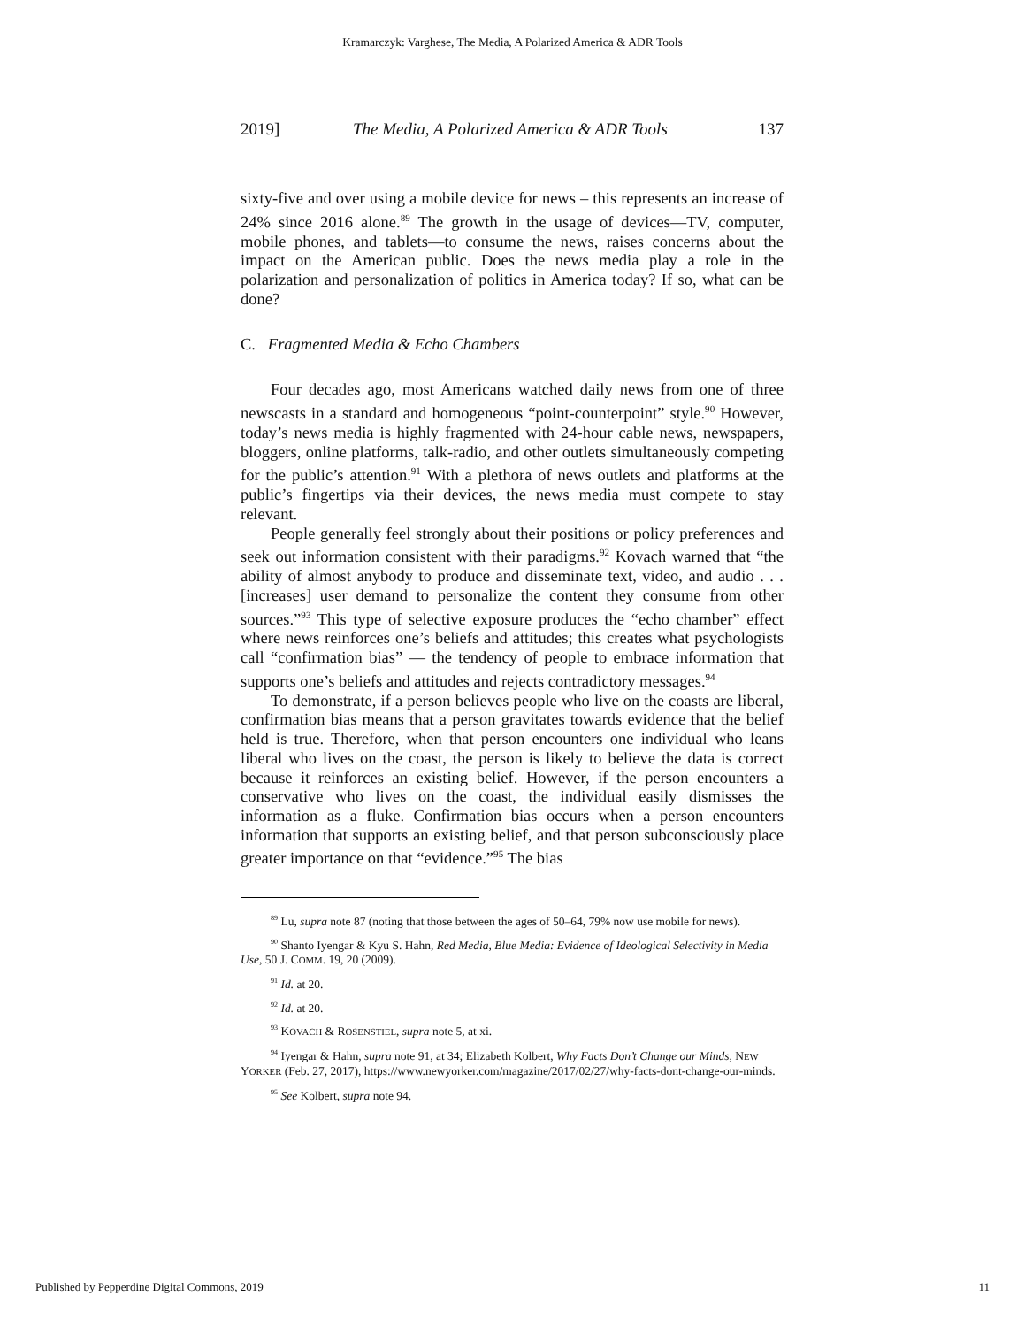Kramarczyk: Varghese, The Media, A Polarized America & ADR Tools
2019] The Media, A Polarized America & ADR Tools 137
sixty-five and over using a mobile device for news – this represents an increase of 24% since 2016 alone.<sup>89</sup> The growth in the usage of devices—TV, computer, mobile phones, and tablets—to consume the news, raises concerns about the impact on the American public. Does the news media play a role in the polarization and personalization of politics in America today? If so, what can be done?
C. Fragmented Media & Echo Chambers
Four decades ago, most Americans watched daily news from one of three newscasts in a standard and homogeneous “point-counterpoint” style.<sup>90</sup> However, today’s news media is highly fragmented with 24-hour cable news, newspapers, bloggers, online platforms, talk-radio, and other outlets simultaneously competing for the public’s attention.<sup>91</sup> With a plethora of news outlets and platforms at the public’s fingertips via their devices, the news media must compete to stay relevant.
People generally feel strongly about their positions or policy preferences and seek out information consistent with their paradigms.<sup>92</sup> Kovach warned that “the ability of almost anybody to produce and disseminate text, video, and audio . . . [increases] user demand to personalize the content they consume from other sources.”<sup>93</sup> This type of selective exposure produces the “echo chamber” effect where news reinforces one’s beliefs and attitudes; this creates what psychologists call “confirmation bias” — the tendency of people to embrace information that supports one’s beliefs and attitudes and rejects contradictory messages.<sup>94</sup>
To demonstrate, if a person believes people who live on the coasts are liberal, confirmation bias means that a person gravitates towards evidence that the belief held is true. Therefore, when that person encounters one individual who leans liberal who lives on the coast, the person is likely to believe the data is correct because it reinforces an existing belief. However, if the person encounters a conservative who lives on the coast, the individual easily dismisses the information as a fluke. Confirmation bias occurs when a person encounters information that supports an existing belief, and that person subconsciously place greater importance on that “evidence.”<sup>95</sup> The bias
<sup>89</sup> Lu, supra note 87 (noting that those between the ages of 50–64, 79% now use mobile for news).
<sup>90</sup> Shanto Iyengar & Kyu S. Hahn, Red Media, Blue Media: Evidence of Ideological Selectivity in Media Use, 50 J. COMM. 19, 20 (2009).
<sup>91</sup> Id. at 20.
<sup>92</sup> Id. at 20.
<sup>93</sup> KOVACH & ROSENSTIEL, supra note 5, at xi.
<sup>94</sup> Iyengar & Hahn, supra note 91, at 34; Elizabeth Kolbert, Why Facts Don’t Change our Minds, NEW YORKER (Feb. 27, 2017), https://www.newyorker.com/magazine/2017/02/27/why-facts-dont-change-our-minds.
<sup>95</sup> See Kolbert, supra note 94.
Published by Pepperdine Digital Commons, 2019 11